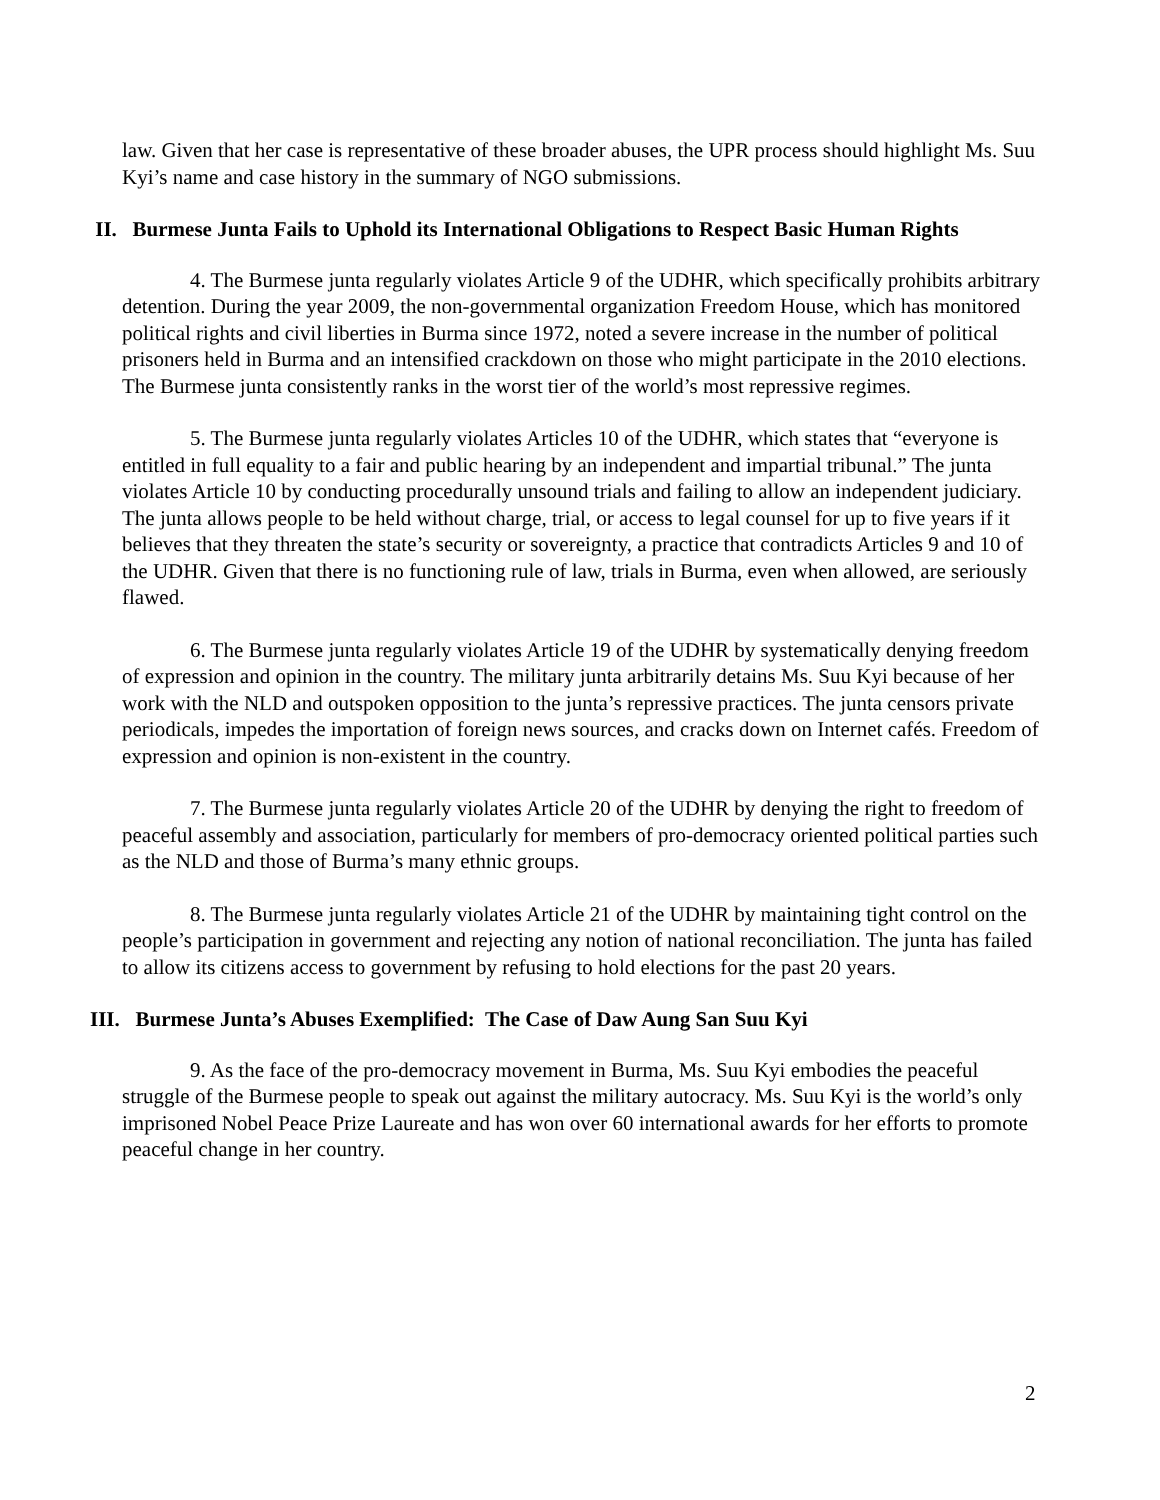law. Given that her case is representative of these broader abuses, the UPR process should highlight Ms. Suu Kyi’s name and case history in the summary of NGO submissions.
II. Burmese Junta Fails to Uphold its International Obligations to Respect Basic Human Rights
4. The Burmese junta regularly violates Article 9 of the UDHR, which specifically prohibits arbitrary detention. During the year 2009, the non-governmental organization Freedom House, which has monitored political rights and civil liberties in Burma since 1972, noted a severe increase in the number of political prisoners held in Burma and an intensified crackdown on those who might participate in the 2010 elections. The Burmese junta consistently ranks in the worst tier of the world’s most repressive regimes.
5. The Burmese junta regularly violates Articles 10 of the UDHR, which states that “everyone is entitled in full equality to a fair and public hearing by an independent and impartial tribunal.” The junta violates Article 10 by conducting procedurally unsound trials and failing to allow an independent judiciary. The junta allows people to be held without charge, trial, or access to legal counsel for up to five years if it believes that they threaten the state’s security or sovereignty, a practice that contradicts Articles 9 and 10 of the UDHR. Given that there is no functioning rule of law, trials in Burma, even when allowed, are seriously flawed.
6. The Burmese junta regularly violates Article 19 of the UDHR by systematically denying freedom of expression and opinion in the country. The military junta arbitrarily detains Ms. Suu Kyi because of her work with the NLD and outspoken opposition to the junta’s repressive practices. The junta censors private periodicals, impedes the importation of foreign news sources, and cracks down on Internet cafés. Freedom of expression and opinion is non-existent in the country.
7. The Burmese junta regularly violates Article 20 of the UDHR by denying the right to freedom of peaceful assembly and association, particularly for members of pro-democracy oriented political parties such as the NLD and those of Burma’s many ethnic groups.
8. The Burmese junta regularly violates Article 21 of the UDHR by maintaining tight control on the people’s participation in government and rejecting any notion of national reconciliation. The junta has failed to allow its citizens access to government by refusing to hold elections for the past 20 years.
III. Burmese Junta’s Abuses Exemplified: The Case of Daw Aung San Suu Kyi
9. As the face of the pro-democracy movement in Burma, Ms. Suu Kyi embodies the peaceful struggle of the Burmese people to speak out against the military autocracy. Ms. Suu Kyi is the world’s only imprisoned Nobel Peace Prize Laureate and has won over 60 international awards for her efforts to promote peaceful change in her country.
2